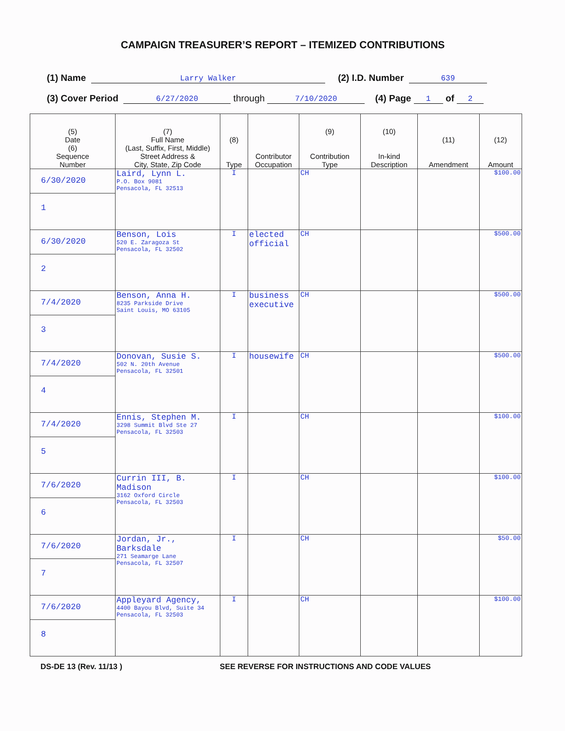CAMPAIGN TREASURER’S REPORT – ITEMIZED CONTRIBUTIONS
(1) Name Larry Walker (2) I.D. Number 639
(3) Cover Period 6/27/2020 through 7/10/2020 (4) Page 1 of 2
| (5) Date (6) Sequence Number | (7) Full Name (Last, Suffix, First, Middle) Street Address & City, State, Zip Code | (8) Type | Contributor Occupation | (9) Contribution Type | (10) In-kind Description | (11) Amendment | (12) Amount |
| --- | --- | --- | --- | --- | --- | --- | --- |
| 6/30/2020 1 | Laird, Lynn L. P.O. Box 9081 Pensacola, FL 32513 | I | | CH | | | $100.00 |
| 6/30/2020 2 | Benson, Lois 520 E. Zaragoza St Pensacola, FL 32502 | I | elected official | CH | | | $500.00 |
| 7/4/2020 3 | Benson, Anna H. 8235 Parkside Drive Saint Louis, MO 63105 | I | business executive | CH | | | $500.00 |
| 7/4/2020 4 | Donovan, Susie S. 502 N. 20th Avenue Pensacola, FL 32501 | I | housewife | CH | | | $500.00 |
| 7/4/2020 5 | Ennis, Stephen M. 3298 Summit Blvd Ste 27 Pensacola, FL 32503 | I | | CH | | | $100.00 |
| 7/6/2020 6 | Currin III, B. Madison 3162 Oxford Circle Pensacola, FL 32503 | I | | CH | | | $100.00 |
| 7/6/2020 7 | Jordan, Jr., Barksdale 271 Seamarge Lane Pensacola, FL 32507 | I | | CH | | | $50.00 |
| 7/6/2020 8 | Appleyard Agency, 4400 Bayou Blvd, Suite 34 Pensacola, FL 32503 | I | | CH | | | $100.00 |
DS-DE 13 (Rev. 11/13 ) SEE REVERSE FOR INSTRUCTIONS AND CODE VALUES